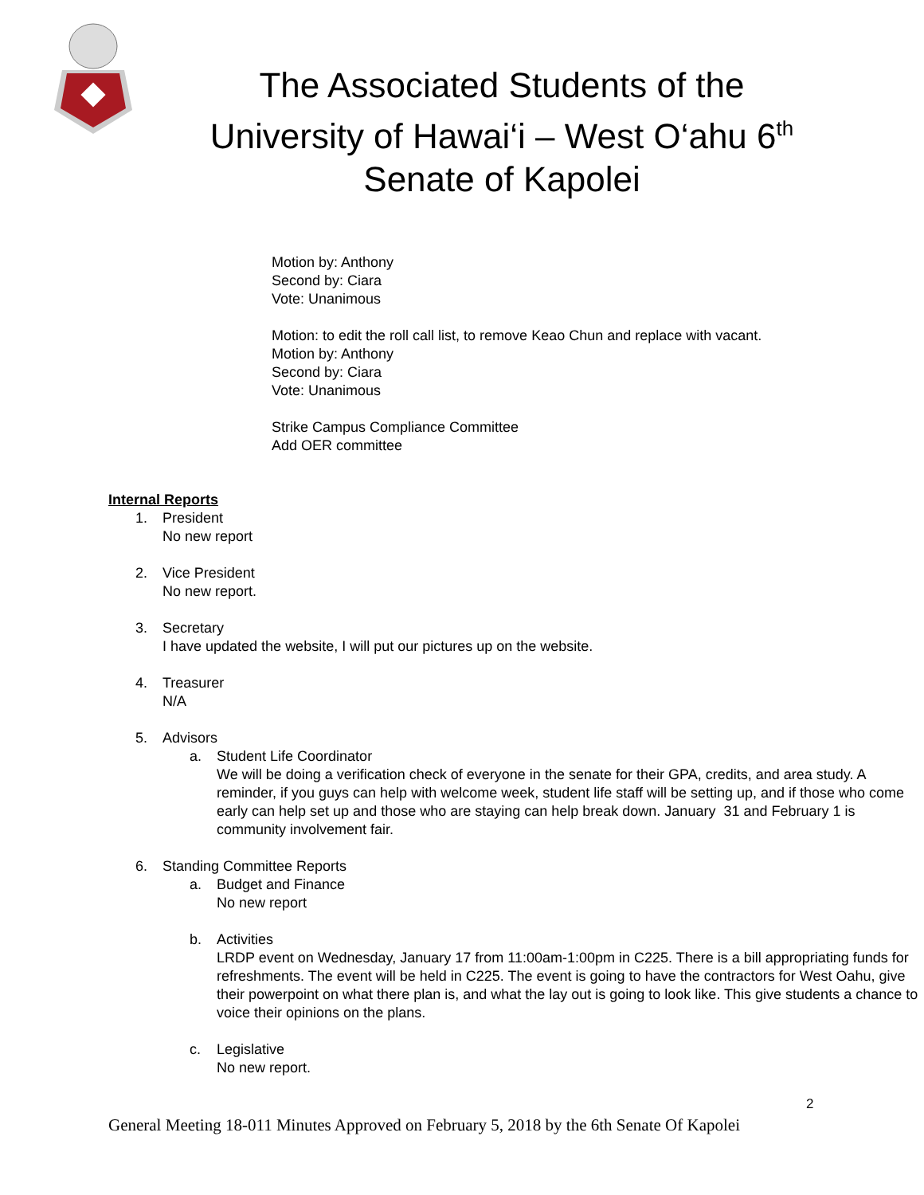The Associated Students of the
University of Hawai‘i – West O‘ahu 6<sup>th</sup>
Senate of Kapolei
Motion by: Anthony
Second by: Ciara
Vote: Unanimous
Motion: to edit the roll call list, to remove Keao Chun and replace with vacant.
Motion by: Anthony
Second by: Ciara
Vote: Unanimous
Strike Campus Compliance Committee
Add OER committee
Internal Reports
1. President
No new report
2. Vice President
No new report.
3. Secretary
I have updated the website, I will put our pictures up on the website.
4. Treasurer
N/A
5. Advisors
a. Student Life Coordinator
We will be doing a verification check of everyone in the senate for their GPA, credits, and area study. A reminder, if you guys can help with welcome week, student life staff will be setting up, and if those who come early can help set up and those who are staying can help break down. January 31 and February 1 is community involvement fair.
6. Standing Committee Reports
a. Budget and Finance
No new report
b. Activities
LRDP event on Wednesday, January 17 from 11:00am-1:00pm in C225. There is a bill appropriating funds for refreshments. The event will be held in C225. The event is going to have the contractors for West Oahu, give their powerpoint on what there plan is, and what the lay out is going to look like. This give students a chance to voice their opinions on the plans.
c. Legislative
No new report.
2
General Meeting 18-011 Minutes Approved on February 5, 2018 by the 6th Senate Of Kapolei